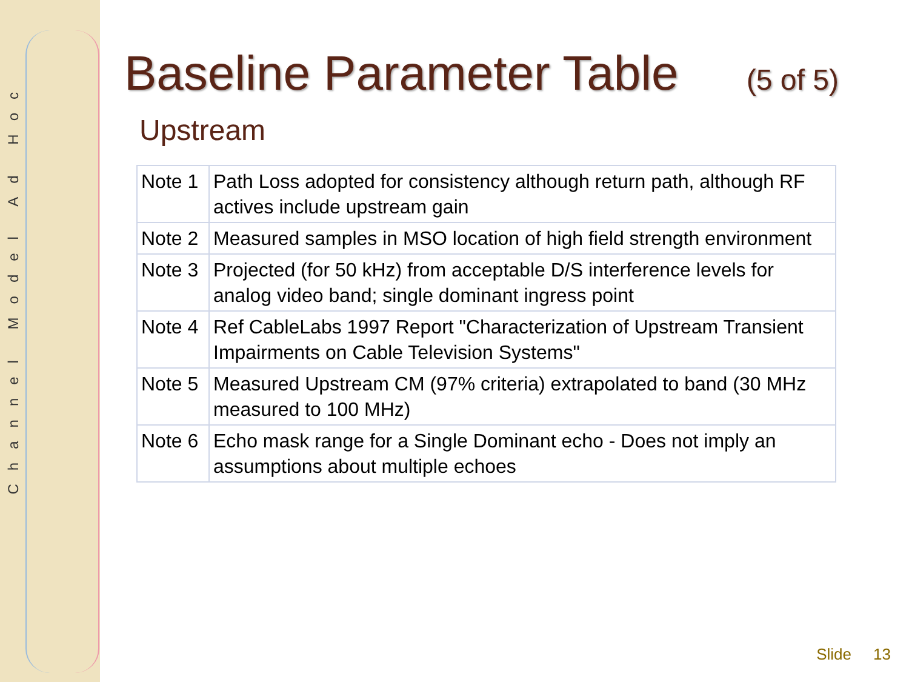Channel Model Ad Hoc
Baseline Parameter Table (5 of 5)
Upstream
| Note 1 | Path Loss adopted for consistency although return path, although RF actives include upstream gain |
| Note 2 | Measured samples in MSO location of high field strength environment |
| Note 3 | Projected (for 50 kHz) from acceptable D/S interference levels for analog video band; single dominant ingress point |
| Note 4 | Ref CableLabs 1997 Report "Characterization of Upstream Transient Impairments on Cable Television Systems" |
| Note 5 | Measured Upstream CM (97% criteria) extrapolated to band (30 MHz measured to 100 MHz) |
| Note 6 | Echo mask range for a Single Dominant echo - Does not imply an assumptions about multiple echoes |
Slide 13